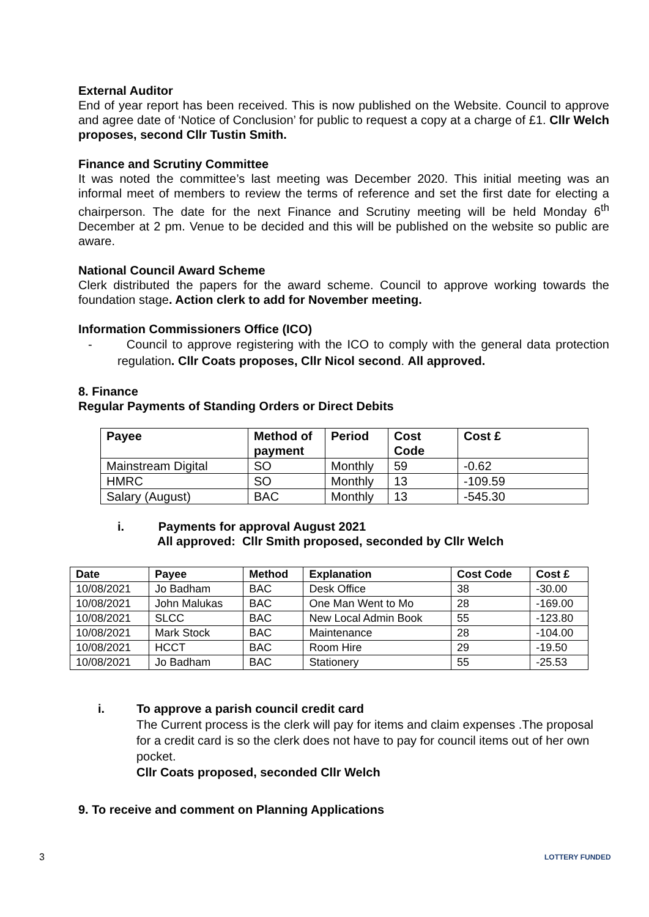External Auditor
End of year report has been received. This is now published on the Website. Council to approve and agree date of ‘Notice of Conclusion’ for public to request a copy at a charge of £1. Cllr Welch proposes, second Cllr Tustin Smith.
Finance and Scrutiny Committee
It was noted the committee’s last meeting was December 2020. This initial meeting was an informal meet of members to review the terms of reference and set the first date for electing a chairperson. The date for the next Finance and Scrutiny meeting will be held Monday 6<sup>th</sup> December at 2 pm. Venue to be decided and this will be published on the website so public are aware.
National Council Award Scheme
Clerk distributed the papers for the award scheme. Council to approve working towards the foundation stage. Action clerk to add for November meeting.
Information Commissioners Office (ICO)
- Council to approve registering with the ICO to comply with the general data protection regulation. Cllr Coats proposes, Cllr Nicol second. All approved.
8. Finance
Regular Payments of Standing Orders or Direct Debits
| Payee | Method of payment | Period | Cost Code | Cost £ |
| --- | --- | --- | --- | --- |
| Mainstream Digital | SO | Monthly | 59 | -0.62 |
| HMRC | SO | Monthly | 13 | -109.59 |
| Salary (August) | BAC | Monthly | 13 | -545.30 |
i. Payments for approval August 2021
All approved: Cllr Smith proposed, seconded by Cllr Welch
| Date | Payee | Method | Explanation | Cost Code | Cost £ |
| --- | --- | --- | --- | --- | --- |
| 10/08/2021 | Jo Badham | BAC | Desk Office | 38 | -30.00 |
| 10/08/2021 | John Malukas | BAC | One Man Went to Mo | 28 | -169.00 |
| 10/08/2021 | SLCC | BAC | New Local Admin Book | 55 | -123.80 |
| 10/08/2021 | Mark Stock | BAC | Maintenance | 28 | -104.00 |
| 10/08/2021 | HCCT | BAC | Room Hire | 29 | -19.50 |
| 10/08/2021 | Jo Badham | BAC | Stationery | 55 | -25.53 |
i. To approve a parish council credit card
The Current process is the clerk will pay for items and claim expenses .The proposal for a credit card is so the clerk does not have to pay for council items out of her own pocket.
Cllr Coats proposed, seconded Cllr Welch
9. To receive and comment on Planning Applications
3 LOTTERY FUNDED